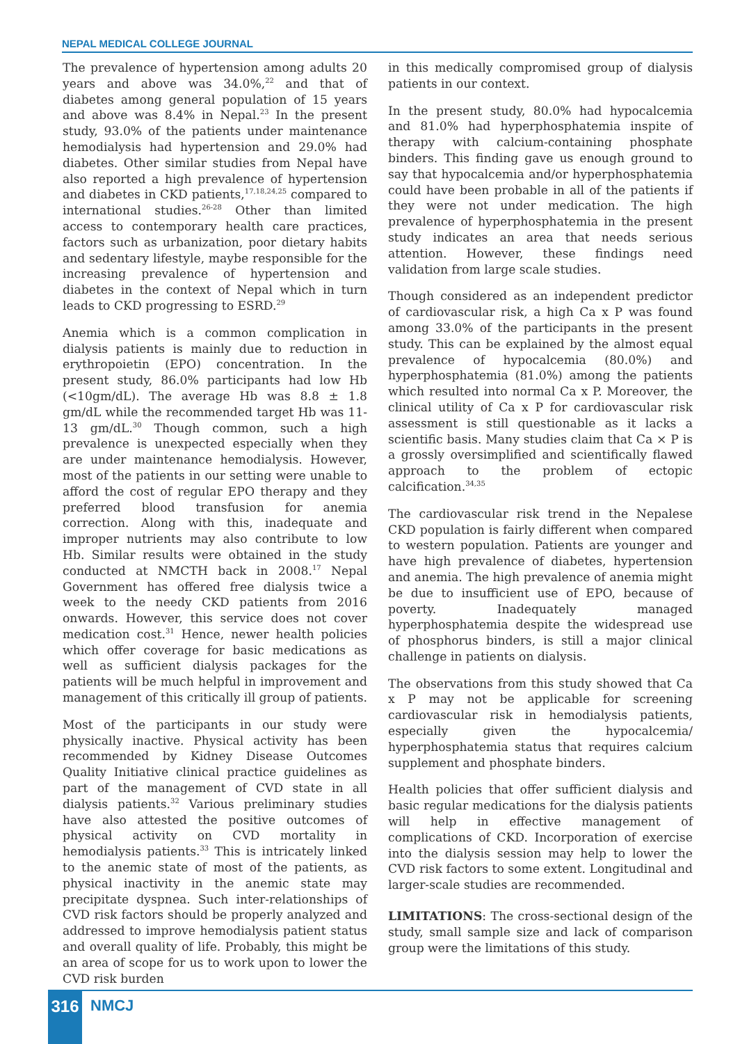NEPAL MEDICAL COLLEGE JOURNAL
The prevalence of hypertension among adults 20 years and above was 34.0%,<sup>22</sup> and that of diabetes among general population of 15 years and above was 8.4% in Nepal.<sup>23</sup> In the present study, 93.0% of the patients under maintenance hemodialysis had hypertension and 29.0% had diabetes. Other similar studies from Nepal have also reported a high prevalence of hypertension and diabetes in CKD patients,<sup>17,18,24,25</sup> compared to international studies.<sup>26-28</sup> Other than limited access to contemporary health care practices, factors such as urbanization, poor dietary habits and sedentary lifestyle, maybe responsible for the increasing prevalence of hypertension and diabetes in the context of Nepal which in turn leads to CKD progressing to ESRD.<sup>29</sup>
Anemia which is a common complication in dialysis patients is mainly due to reduction in erythropoietin (EPO) concentration. In the present study, 86.0% participants had low Hb (<10gm/dL). The average Hb was 8.8 ± 1.8 gm/dL while the recommended target Hb was 11-13 gm/dL.<sup>30</sup> Though common, such a high prevalence is unexpected especially when they are under maintenance hemodialysis. However, most of the patients in our setting were unable to afford the cost of regular EPO therapy and they preferred blood transfusion for anemia correction. Along with this, inadequate and improper nutrients may also contribute to low Hb. Similar results were obtained in the study conducted at NMCTH back in 2008.<sup>17</sup> Nepal Government has offered free dialysis twice a week to the needy CKD patients from 2016 onwards. However, this service does not cover medication cost.<sup>31</sup> Hence, newer health policies which offer coverage for basic medications as well as sufficient dialysis packages for the patients will be much helpful in improvement and management of this critically ill group of patients.
Most of the participants in our study were physically inactive. Physical activity has been recommended by Kidney Disease Outcomes Quality Initiative clinical practice guidelines as part of the management of CVD state in all dialysis patients.<sup>32</sup> Various preliminary studies have also attested the positive outcomes of physical activity on CVD mortality in hemodialysis patients.<sup>33</sup> This is intricately linked to the anemic state of most of the patients, as physical inactivity in the anemic state may precipitate dyspnea. Such inter-relationships of CVD risk factors should be properly analyzed and addressed to improve hemodialysis patient status and overall quality of life. Probably, this might be an area of scope for us to work upon to lower the CVD risk burden
in this medically compromised group of dialysis patients in our context.
In the present study, 80.0% had hypocalcemia and 81.0% had hyperphosphatemia inspite of therapy with calcium-containing phosphate binders. This finding gave us enough ground to say that hypocalcemia and/or hyperphosphatemia could have been probable in all of the patients if they were not under medication. The high prevalence of hyperphosphatemia in the present study indicates an area that needs serious attention. However, these findings need validation from large scale studies.
Though considered as an independent predictor of cardiovascular risk, a high Ca x P was found among 33.0% of the participants in the present study. This can be explained by the almost equal prevalence of hypocalcemia (80.0%) and hyperphosphatemia (81.0%) among the patients which resulted into normal Ca x P. Moreover, the clinical utility of Ca x P for cardiovascular risk assessment is still questionable as it lacks a scientific basis. Many studies claim that Ca × P is a grossly oversimplified and scientifically flawed approach to the problem of ectopic calcification.<sup>34,35</sup>
The cardiovascular risk trend in the Nepalese CKD population is fairly different when compared to western population. Patients are younger and have high prevalence of diabetes, hypertension and anemia. The high prevalence of anemia might be due to insufficient use of EPO, because of poverty. Inadequately managed hyperphosphatemia despite the widespread use of phosphorus binders, is still a major clinical challenge in patients on dialysis.
The observations from this study showed that Ca x P may not be applicable for screening cardiovascular risk in hemodialysis patients, especially given the hypocalcemia/ hyperphosphatemia status that requires calcium supplement and phosphate binders.
Health policies that offer sufficient dialysis and basic regular medications for the dialysis patients will help in effective management of complications of CKD. Incorporation of exercise into the dialysis session may help to lower the CVD risk factors to some extent. Longitudinal and larger-scale studies are recommended.
LIMITATIONS: The cross-sectional design of the study, small sample size and lack of comparison group were the limitations of this study.
316 NMCJ